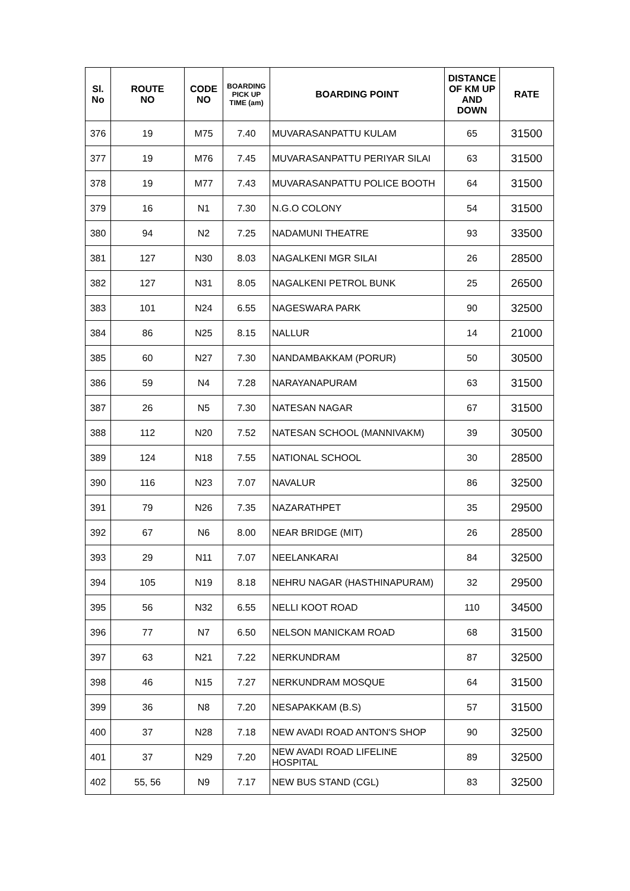| Sl. No | ROUTE NO | CODE NO | BOARDING PICK UP TIME (am) | BOARDING POINT | DISTANCE OF KM UP AND DOWN | RATE |
| --- | --- | --- | --- | --- | --- | --- |
| 376 | 19 | M75 | 7.40 | MUVARASANPATTU KULAM | 65 | 31500 |
| 377 | 19 | M76 | 7.45 | MUVARASANPATTU PERIYAR SILAI | 63 | 31500 |
| 378 | 19 | M77 | 7.43 | MUVARASANPATTU POLICE BOOTH | 64 | 31500 |
| 379 | 16 | N1 | 7.30 | N.G.O COLONY | 54 | 31500 |
| 380 | 94 | N2 | 7.25 | NADAMUNI THEATRE | 93 | 33500 |
| 381 | 127 | N30 | 8.03 | NAGALKENI MGR SILAI | 26 | 28500 |
| 382 | 127 | N31 | 8.05 | NAGALKENI PETROL BUNK | 25 | 26500 |
| 383 | 101 | N24 | 6.55 | NAGESWARA PARK | 90 | 32500 |
| 384 | 86 | N25 | 8.15 | NALLUR | 14 | 21000 |
| 385 | 60 | N27 | 7.30 | NANDAMBAKKAM (PORUR) | 50 | 30500 |
| 386 | 59 | N4 | 7.28 | NARAYANAPURAM | 63 | 31500 |
| 387 | 26 | N5 | 7.30 | NATESAN NAGAR | 67 | 31500 |
| 388 | 112 | N20 | 7.52 | NATESAN SCHOOL (MANNIVAKM) | 39 | 30500 |
| 389 | 124 | N18 | 7.55 | NATIONAL SCHOOL | 30 | 28500 |
| 390 | 116 | N23 | 7.07 | NAVALUR | 86 | 32500 |
| 391 | 79 | N26 | 7.35 | NAZARATHPET | 35 | 29500 |
| 392 | 67 | N6 | 8.00 | NEAR BRIDGE (MIT) | 26 | 28500 |
| 393 | 29 | N11 | 7.07 | NEELANKARAI | 84 | 32500 |
| 394 | 105 | N19 | 8.18 | NEHRU NAGAR (HASTHINAPURAM) | 32 | 29500 |
| 395 | 56 | N32 | 6.55 | NELLI KOOT ROAD | 110 | 34500 |
| 396 | 77 | N7 | 6.50 | NELSON MANICKAM ROAD | 68 | 31500 |
| 397 | 63 | N21 | 7.22 | NERKUNDRAM | 87 | 32500 |
| 398 | 46 | N15 | 7.27 | NERKUNDRAM MOSQUE | 64 | 31500 |
| 399 | 36 | N8 | 7.20 | NESAPAKKAM (B.S) | 57 | 31500 |
| 400 | 37 | N28 | 7.18 | NEW AVADI ROAD ANTON'S SHOP | 90 | 32500 |
| 401 | 37 | N29 | 7.20 | NEW AVADI ROAD LIFELINE HOSPITAL | 89 | 32500 |
| 402 | 55, 56 | N9 | 7.17 | NEW BUS STAND (CGL) | 83 | 32500 |